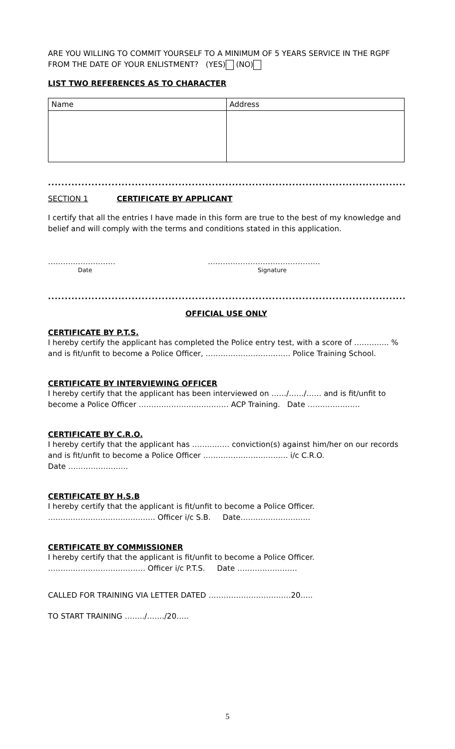ARE YOU WILLING TO COMMIT YOURSELF TO A MINIMUM OF 5 YEARS SERVICE IN THE RGPF FROM THE DATE OF YOUR ENLISTMENT? (YES) (NO)
LIST TWO REFERENCES AS TO CHARACTER
| Name | Address |
.........................................................................................................................
SECTION 1 CERTIFICATE BY APPLICANT
I certify that all the entries I have made in this form are true to the best of my knowledge and belief and will comply with the terms and conditions stated in this application.
………………………
Date
………………………………………
Signature
.........................................................................................................................
OFFICIAL USE ONLY
CERTIFICATE BY P.T.S.
I hereby certify the applicant has completed the Police entry test, with a score of ………….. % and is fit/unfit to become a Police Officer, ……………………………. Police Training School.
CERTIFICATE BY INTERVIEWING OFFICER
I hereby certify that the applicant has been interviewed on ……/……/…… and is fit/unfit to become a Police Officer ……………………………… ACP Training. Date …………………
CERTIFICATE BY C.R.O.
I hereby certify that the applicant has …………… conviction(s) against him/her on our records and is fit/unfit to become a Police Officer ……………………………. i/c C.R.O.
Date ……………………
CERTIFICATE BY H.S.B
I hereby certify that the applicant is fit/unfit to become a Police Officer.
……………………………………. Officer i/c S.B. Date……………………….
CERTIFICATE BY COMMISSIONER
I hereby certify that the applicant is fit/unfit to become a Police Officer.
………………………………… Officer i/c P.T.S. Date ……………………
CALLED FOR TRAINING VIA LETTER DATED ……………………………20…..
TO START TRAINING ……../……./20…..
5